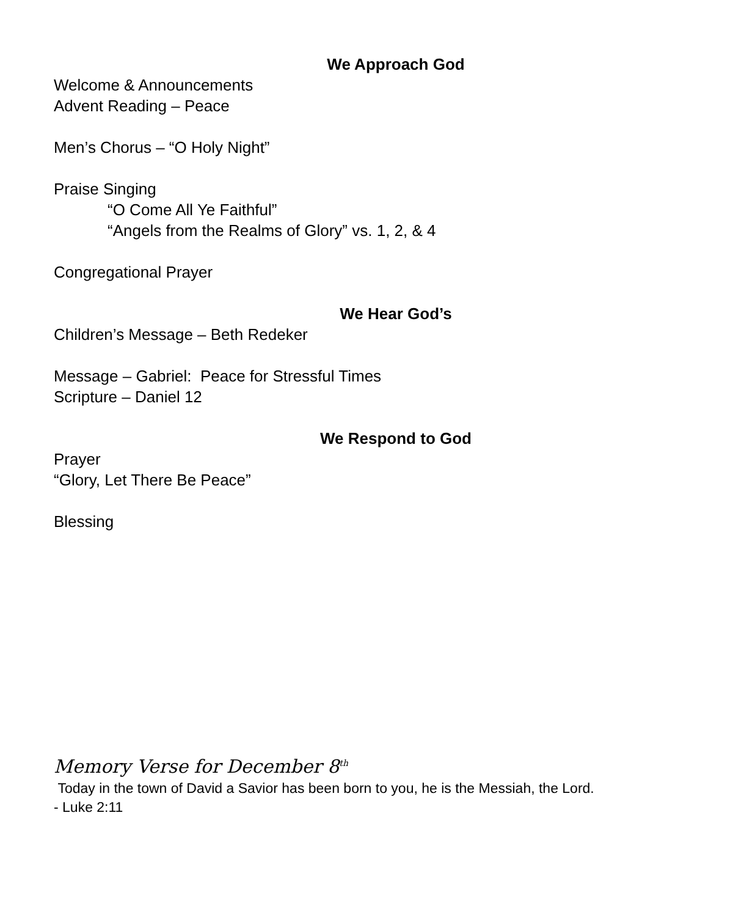We Approach God
Welcome & Announcements
Advent Reading – Peace
Men’s Chorus – “O Holy Night”
Praise Singing
“O Come All Ye Faithful”
“Angels from the Realms of Glory” vs. 1, 2, & 4
Congregational Prayer
We Hear God’s
Children’s Message – Beth Redeker
Message – Gabriel: Peace for Stressful Times
Scripture – Daniel 12
We Respond to God
Prayer
“Glory, Let There Be Peace”
Blessing
Memory Verse for December 8<sup>th</sup>
Today in the town of David a Savior has been born to you, he is the Messiah, the Lord.
- Luke 2:11